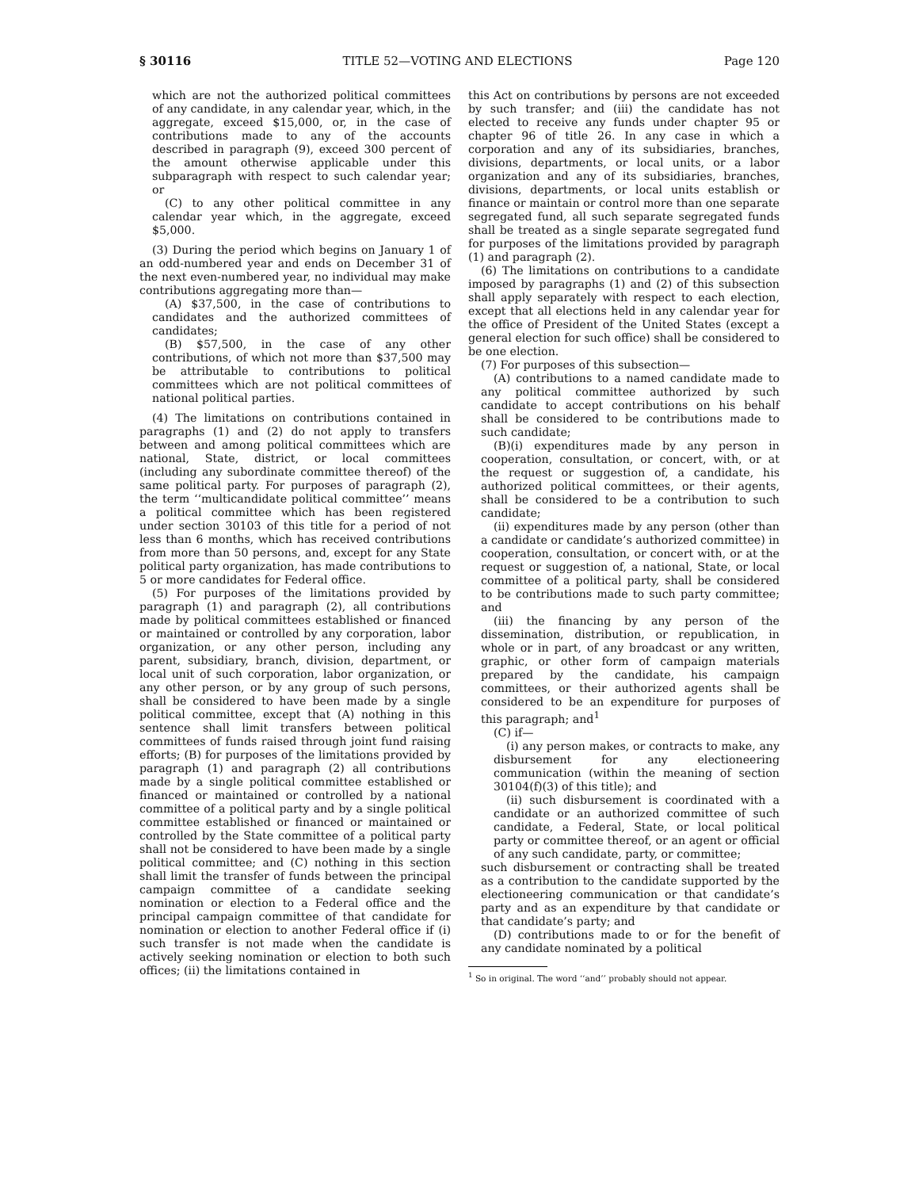§ 30116 TITLE 52—VOTING AND ELECTIONS Page 120
which are not the authorized political committees of any candidate, in any calendar year, which, in the aggregate, exceed $15,000, or, in the case of contributions made to any of the accounts described in paragraph (9), exceed 300 percent of the amount otherwise applicable under this subparagraph with respect to such calendar year; or
(C) to any other political committee in any calendar year which, in the aggregate, exceed $5,000.
(3) During the period which begins on January 1 of an odd-numbered year and ends on December 31 of the next even-numbered year, no individual may make contributions aggregating more than—
(A) $37,500, in the case of contributions to candidates and the authorized committees of candidates;
(B) $57,500, in the case of any other contributions, of which not more than $37,500 may be attributable to contributions to political committees which are not political committees of national political parties.
(4) The limitations on contributions contained in paragraphs (1) and (2) do not apply to transfers between and among political committees which are national, State, district, or local committees (including any subordinate committee thereof) of the same political party. For purposes of paragraph (2), the term ‘‘multicandidate political committee’’ means a political committee which has been registered under section 30103 of this title for a period of not less than 6 months, which has received contributions from more than 50 persons, and, except for any State political party organization, has made contributions to 5 or more candidates for Federal office.
(5) For purposes of the limitations provided by paragraph (1) and paragraph (2), all contributions made by political committees established or financed or maintained or controlled by any corporation, labor organization, or any other person, including any parent, subsidiary, branch, division, department, or local unit of such corporation, labor organization, or any other person, or by any group of such persons, shall be considered to have been made by a single political committee, except that (A) nothing in this sentence shall limit transfers between political committees of funds raised through joint fund raising efforts; (B) for purposes of the limitations provided by paragraph (1) and paragraph (2) all contributions made by a single political committee established or financed or maintained or controlled by a national committee of a political party and by a single political committee established or financed or maintained or controlled by the State committee of a political party shall not be considered to have been made by a single political committee; and (C) nothing in this section shall limit the transfer of funds between the principal campaign committee of a candidate seeking nomination or election to a Federal office and the principal campaign committee of that candidate for nomination or election to another Federal office if (i) such transfer is not made when the candidate is actively seeking nomination or election to both such offices; (ii) the limitations contained in
this Act on contributions by persons are not exceeded by such transfer; and (iii) the candidate has not elected to receive any funds under chapter 95 or chapter 96 of title 26. In any case in which a corporation and any of its subsidiaries, branches, divisions, departments, or local units, or a labor organization and any of its subsidiaries, branches, divisions, departments, or local units establish or finance or maintain or control more than one separate segregated fund, all such separate segregated funds shall be treated as a single separate segregated fund for purposes of the limitations provided by paragraph (1) and paragraph (2).
(6) The limitations on contributions to a candidate imposed by paragraphs (1) and (2) of this subsection shall apply separately with respect to each election, except that all elections held in any calendar year for the office of President of the United States (except a general election for such office) shall be considered to be one election.
(7) For purposes of this subsection—
(A) contributions to a named candidate made to any political committee authorized by such candidate to accept contributions on his behalf shall be considered to be contributions made to such candidate;
(B)(i) expenditures made by any person in cooperation, consultation, or concert, with, or at the request or suggestion of, a candidate, his authorized political committees, or their agents, shall be considered to be a contribution to such candidate;
(ii) expenditures made by any person (other than a candidate or candidate’s authorized committee) in cooperation, consultation, or concert with, or at the request or suggestion of, a national, State, or local committee of a political party, shall be considered to be contributions made to such party committee; and
(iii) the financing by any person of the dissemination, distribution, or republication, in whole or in part, of any broadcast or any written, graphic, or other form of campaign materials prepared by the candidate, his campaign committees, or their authorized agents shall be considered to be an expenditure for purposes of this paragraph; and<sup>1</sup>
(C) if—
(i) any person makes, or contracts to make, any disbursement for any electioneering communication (within the meaning of section 30104(f)(3) of this title); and
(ii) such disbursement is coordinated with a candidate or an authorized committee of such candidate, a Federal, State, or local political party or committee thereof, or an agent or official of any such candidate, party, or committee;
such disbursement or contracting shall be treated as a contribution to the candidate supported by the electioneering communication or that candidate’s party and as an expenditure by that candidate or that candidate’s party; and
(D) contributions made to or for the benefit of any candidate nominated by a political
<sup>1</sup> So in original. The word ‘‘and’’ probably should not appear.